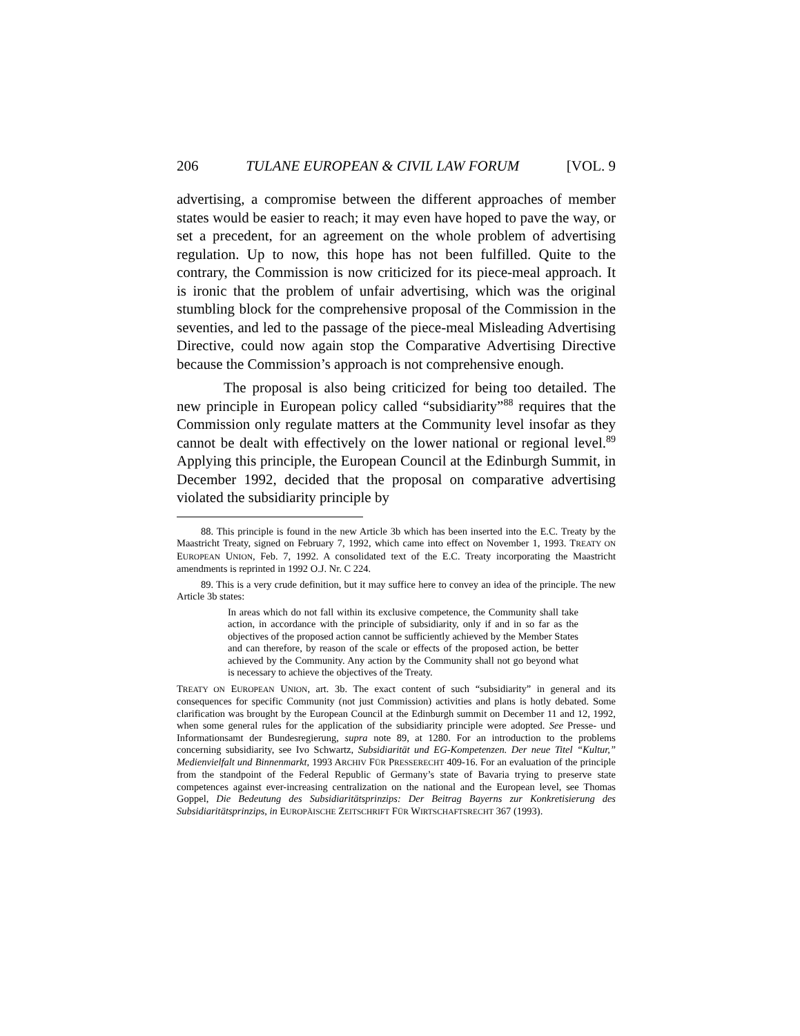206 TULANE EUROPEAN & CIVIL LAW FORUM [VOL. 9
advertising, a compromise between the different approaches of member states would be easier to reach; it may even have hoped to pave the way, or set a precedent, for an agreement on the whole problem of advertising regulation. Up to now, this hope has not been fulfilled. Quite to the contrary, the Commission is now criticized for its piece-meal approach. It is ironic that the problem of unfair advertising, which was the original stumbling block for the comprehensive proposal of the Commission in the seventies, and led to the passage of the piece-meal Misleading Advertising Directive, could now again stop the Comparative Advertising Directive because the Commission’s approach is not comprehensive enough.
The proposal is also being criticized for being too detailed. The new principle in European policy called “subsidiarity”<sup>88</sup> requires that the Commission only regulate matters at the Community level insofar as they cannot be dealt with effectively on the lower national or regional level.<sup>89</sup> Applying this principle, the European Council at the Edinburgh Summit, in December 1992, decided that the proposal on comparative advertising violated the subsidiarity principle by
88. This principle is found in the new Article 3b which has been inserted into the E.C. Treaty by the Maastricht Treaty, signed on February 7, 1992, which came into effect on November 1, 1993. TREATY ON EUROPEAN UNION, Feb. 7, 1992. A consolidated text of the E.C. Treaty incorporating the Maastricht amendments is reprinted in 1992 O.J. Nr. C 224.
89. This is a very crude definition, but it may suffice here to convey an idea of the principle. The new Article 3b states:
In areas which do not fall within its exclusive competence, the Community shall take action, in accordance with the principle of subsidiarity, only if and in so far as the objectives of the proposed action cannot be sufficiently achieved by the Member States and can therefore, by reason of the scale or effects of the proposed action, be better achieved by the Community. Any action by the Community shall not go beyond what is necessary to achieve the objectives of the Treaty.
TREATY ON EUROPEAN UNION, art. 3b. The exact content of such “subsidiarity” in general and its consequences for specific Community (not just Commission) activities and plans is hotly debated. Some clarification was brought by the European Council at the Edinburgh summit on December 11 and 12, 1992, when some general rules for the application of the subsidiarity principle were adopted. See Presse- und Informationsamt der Bundesregierung, supra note 89, at 1280. For an introduction to the problems concerning subsidiarity, see Ivo Schwartz, Subsidiarität und EG-Kompetenzen. Der neue Titel “Kultur,” Medienvielfalt und Binnenmarkt, 1993 ARCHIV FÜR PRESSERECHT 409-16. For an evaluation of the principle from the standpoint of the Federal Republic of Germany’s state of Bavaria trying to preserve state competences against ever-increasing centralization on the national and the European level, see Thomas Goppel, Die Bedeutung des Subsidiaritätsprinzips: Der Beitrag Bayerns zur Konkretisierung des Subsidiaritätsprinzips, in EUROPÄISCHE ZEITSCHRIFT FÜR WIRTSCHAFTSRECHT 367 (1993).